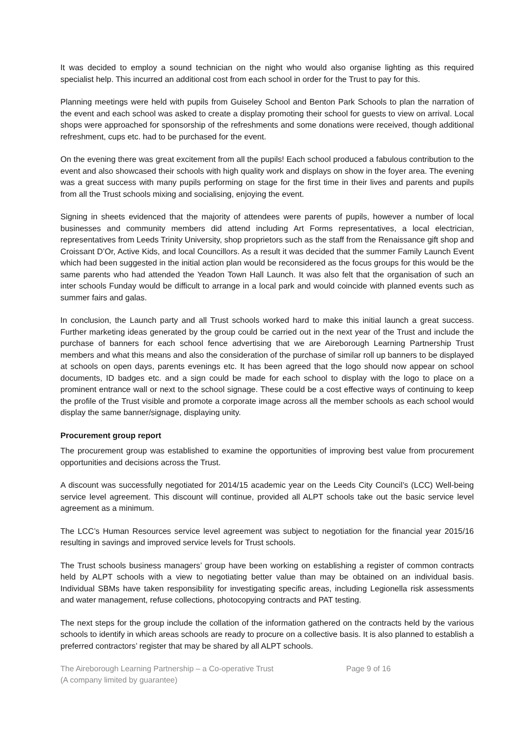It was decided to employ a sound technician on the night who would also organise lighting as this required specialist help. This incurred an additional cost from each school in order for the Trust to pay for this.
Planning meetings were held with pupils from Guiseley School and Benton Park Schools to plan the narration of the event and each school was asked to create a display promoting their school for guests to view on arrival. Local shops were approached for sponsorship of the refreshments and some donations were received, though additional refreshment, cups etc. had to be purchased for the event.
On the evening there was great excitement from all the pupils! Each school produced a fabulous contribution to the event and also showcased their schools with high quality work and displays on show in the foyer area. The evening was a great success with many pupils performing on stage for the first time in their lives and parents and pupils from all the Trust schools mixing and socialising, enjoying the event.
Signing in sheets evidenced that the majority of attendees were parents of pupils, however a number of local businesses and community members did attend including Art Forms representatives, a local electrician, representatives from Leeds Trinity University, shop proprietors such as the staff from the Renaissance gift shop and Croissant D’Or, Active Kids, and local Councillors. As a result it was decided that the summer Family Launch Event which had been suggested in the initial action plan would be reconsidered as the focus groups for this would be the same parents who had attended the Yeadon Town Hall Launch. It was also felt that the organisation of such an inter schools Funday would be difficult to arrange in a local park and would coincide with planned events such as summer fairs and galas.
In conclusion, the Launch party and all Trust schools worked hard to make this initial launch a great success. Further marketing ideas generated by the group could be carried out in the next year of the Trust and include the purchase of banners for each school fence advertising that we are Aireborough Learning Partnership Trust members and what this means and also the consideration of the purchase of similar roll up banners to be displayed at schools on open days, parents evenings etc. It has been agreed that the logo should now appear on school documents, ID badges etc. and a sign could be made for each school to display with the logo to place on a prominent entrance wall or next to the school signage. These could be a cost effective ways of continuing to keep the profile of the Trust visible and promote a corporate image across all the member schools as each school would display the same banner/signage, displaying unity.
Procurement group report
The procurement group was established to examine the opportunities of improving best value from procurement opportunities and decisions across the Trust.
A discount was successfully negotiated for 2014/15 academic year on the Leeds City Council’s (LCC) Well-being service level agreement. This discount will continue, provided all ALPT schools take out the basic service level agreement as a minimum.
The LCC’s Human Resources service level agreement was subject to negotiation for the financial year 2015/16 resulting in savings and improved service levels for Trust schools.
The Trust schools business managers’ group have been working on establishing a register of common contracts held by ALPT schools with a view to negotiating better value than may be obtained on an individual basis. Individual SBMs have taken responsibility for investigating specific areas, including Legionella risk assessments and water management, refuse collections, photocopying contracts and PAT testing.
The next steps for the group include the collation of the information gathered on the contracts held by the various schools to identify in which areas schools are ready to procure on a collective basis. It is also planned to establish a preferred contractors’ register that may be shared by all ALPT schools.
The Aireborough Learning Partnership – a Co-operative Trust
(A company limited by guarantee)
Page 9 of 16